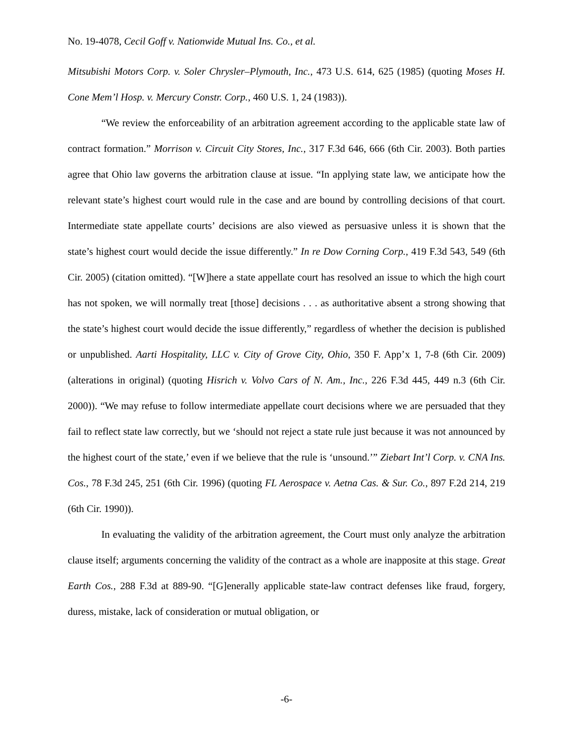No. 19-4078, Cecil Goff v. Nationwide Mutual Ins. Co., et al.
Mitsubishi Motors Corp. v. Soler Chrysler–Plymouth, Inc., 473 U.S. 614, 625 (1985) (quoting Moses H. Cone Mem’l Hosp. v. Mercury Constr. Corp., 460 U.S. 1, 24 (1983)).
“We review the enforceability of an arbitration agreement according to the applicable state law of contract formation.” Morrison v. Circuit City Stores, Inc., 317 F.3d 646, 666 (6th Cir. 2003). Both parties agree that Ohio law governs the arbitration clause at issue. “In applying state law, we anticipate how the relevant state’s highest court would rule in the case and are bound by controlling decisions of that court. Intermediate state appellate courts’ decisions are also viewed as persuasive unless it is shown that the state’s highest court would decide the issue differently.” In re Dow Corning Corp., 419 F.3d 543, 549 (6th Cir. 2005) (citation omitted). “[W]here a state appellate court has resolved an issue to which the high court has not spoken, we will normally treat [those] decisions . . . as authoritative absent a strong showing that the state’s highest court would decide the issue differently,” regardless of whether the decision is published or unpublished. Aarti Hospitality, LLC v. City of Grove City, Ohio, 350 F. App’x 1, 7-8 (6th Cir. 2009) (alterations in original) (quoting Hisrich v. Volvo Cars of N. Am., Inc., 226 F.3d 445, 449 n.3 (6th Cir. 2000)). “We may refuse to follow intermediate appellate court decisions where we are persuaded that they fail to reflect state law correctly, but we ‘should not reject a state rule just because it was not announced by the highest court of the state,’ even if we believe that the rule is ‘unsound.’” Ziebart Int’l Corp. v. CNA Ins. Cos., 78 F.3d 245, 251 (6th Cir. 1996) (quoting FL Aerospace v. Aetna Cas. & Sur. Co., 897 F.2d 214, 219 (6th Cir. 1990)).
In evaluating the validity of the arbitration agreement, the Court must only analyze the arbitration clause itself; arguments concerning the validity of the contract as a whole are inapposite at this stage. Great Earth Cos., 288 F.3d at 889-90. “[G]enerally applicable state-law contract defenses like fraud, forgery, duress, mistake, lack of consideration or mutual obligation, or
-6-